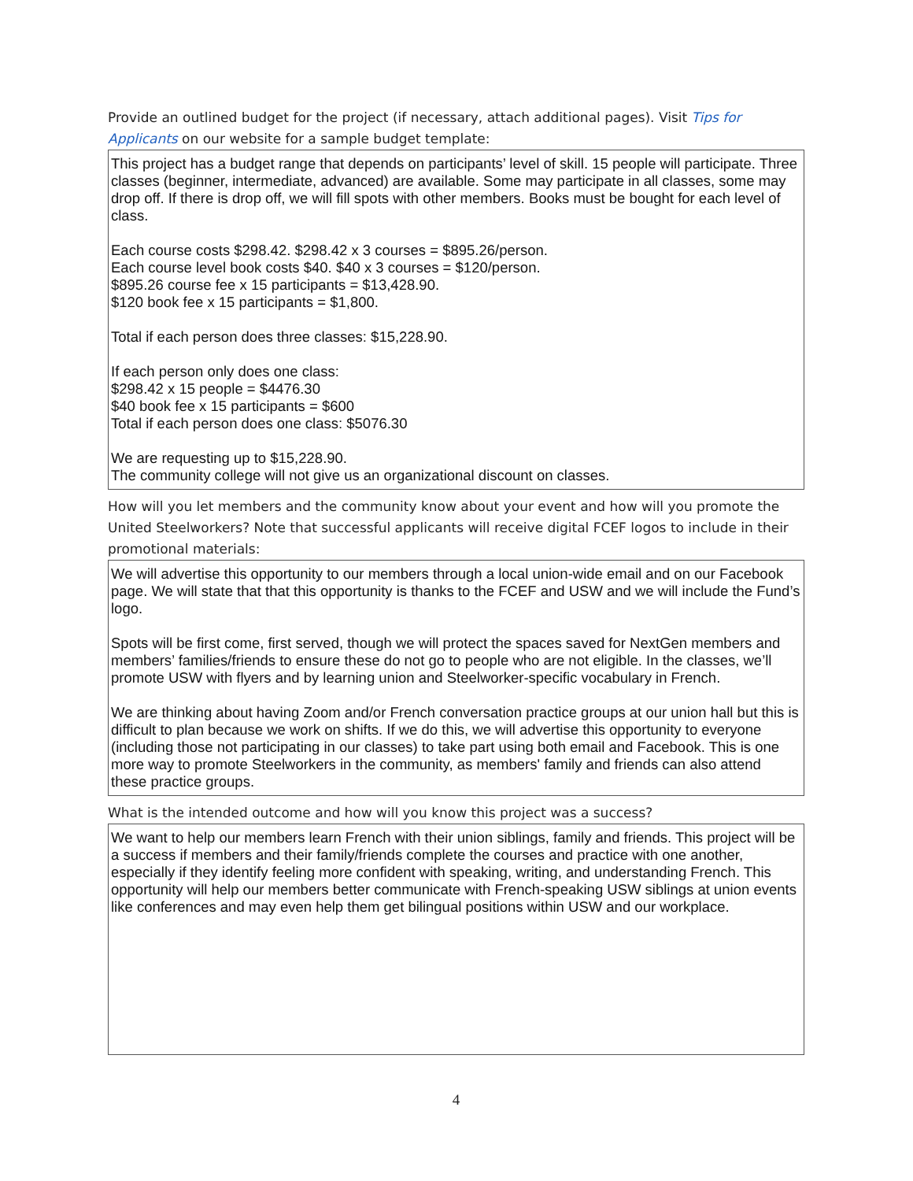Provide an outlined budget for the project (if necessary, attach additional pages). Visit Tips for Applicants on our website for a sample budget template:
This project has a budget range that depends on participants’ level of skill. 15 people will participate. Three classes (beginner, intermediate, advanced) are available. Some may participate in all classes, some may drop off. If there is drop off, we will fill spots with other members. Books must be bought for each level of class.
Each course costs $298.42. $298.42 x 3 courses = $895.26/person.
Each course level book costs $40. $40 x 3 courses = $120/person.
$895.26 course fee x 15 participants = $13,428.90.
$120 book fee x 15 participants = $1,800.
Total if each person does three classes: $15,228.90.
If each person only does one class:
$298.42 x 15 people = $4476.30
$40 book fee x 15 participants = $600
Total if each person does one class: $5076.30
We are requesting up to $15,228.90.
The community college will not give us an organizational discount on classes.
How will you let members and the community know about your event and how will you promote the United Steelworkers? Note that successful applicants will receive digital FCEF logos to include in their promotional materials:
We will advertise this opportunity to our members through a local union-wide email and on our Facebook page. We will state that that this opportunity is thanks to the FCEF and USW and we will include the Fund’s logo.
Spots will be first come, first served, though we will protect the spaces saved for NextGen members and members’ families/friends to ensure these do not go to people who are not eligible. In the classes, we’ll promote USW with flyers and by learning union and Steelworker-specific vocabulary in French.
We are thinking about having Zoom and/or French conversation practice groups at our union hall but this is difficult to plan because we work on shifts. If we do this, we will advertise this opportunity to everyone (including those not participating in our classes) to take part using both email and Facebook. This is one more way to promote Steelworkers in the community, as members' family and friends can also attend these practice groups.
What is the intended outcome and how will you know this project was a success?
We want to help our members learn French with their union siblings, family and friends. This project will be a success if members and their family/friends complete the courses and practice with one another, especially if they identify feeling more confident with speaking, writing, and understanding French. This opportunity will help our members better communicate with French-speaking USW siblings at union events like conferences and may even help them get bilingual positions within USW and our workplace.
4